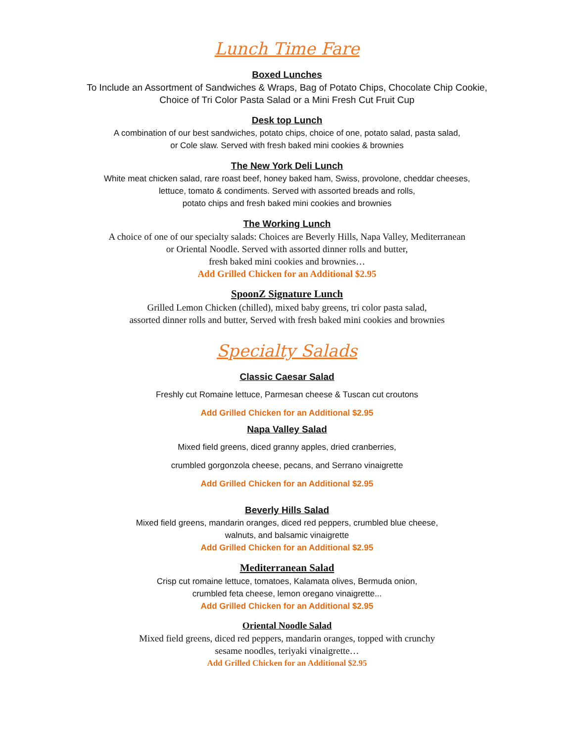Lunch Time Fare
Boxed Lunches
To Include an Assortment of Sandwiches & Wraps, Bag of Potato Chips, Chocolate Chip Cookie,
Choice of Tri Color Pasta Salad or a Mini Fresh Cut Fruit Cup
Desk top Lunch
A combination of our best sandwiches, potato chips, choice of one, potato salad, pasta salad,
or Cole slaw. Served with fresh baked mini cookies & brownies
The New York Deli Lunch
White meat chicken salad, rare roast beef, honey baked ham, Swiss, provolone, cheddar cheeses,
lettuce, tomato & condiments. Served with assorted breads and rolls,
potato chips and fresh baked mini cookies and brownies
The Working Lunch
A choice of one of our specialty salads: Choices are Beverly Hills, Napa Valley, Mediterranean
or Oriental Noodle. Served with assorted dinner rolls and butter,
fresh baked mini cookies and brownies…
Add Grilled Chicken for an Additional $2.95
SpoonZ Signature Lunch
Grilled Lemon Chicken (chilled), mixed baby greens, tri color pasta salad,
assorted dinner rolls and butter, Served with fresh baked mini cookies and brownies
Specialty Salads
Classic Caesar Salad
Freshly cut Romaine lettuce, Parmesan cheese & Tuscan cut croutons
Add Grilled Chicken for an Additional $2.95
Napa Valley Salad
Mixed field greens, diced granny apples, dried cranberries,
crumbled gorgonzola cheese, pecans, and Serrano vinaigrette
Add Grilled Chicken for an Additional $2.95
Beverly Hills Salad
Mixed field greens, mandarin oranges, diced red peppers, crumbled blue cheese,
walnuts, and balsamic vinaigrette
Add Grilled Chicken for an Additional $2.95
Mediterranean Salad
Crisp cut romaine lettuce, tomatoes, Kalamata olives, Bermuda onion,
crumbled feta cheese, lemon oregano vinaigrette...
Add Grilled Chicken for an Additional $2.95
Oriental Noodle Salad
Mixed field greens, diced red peppers, mandarin oranges, topped with crunchy
sesame noodles, teriyaki vinaigrette…
Add Grilled Chicken for an Additional $2.95